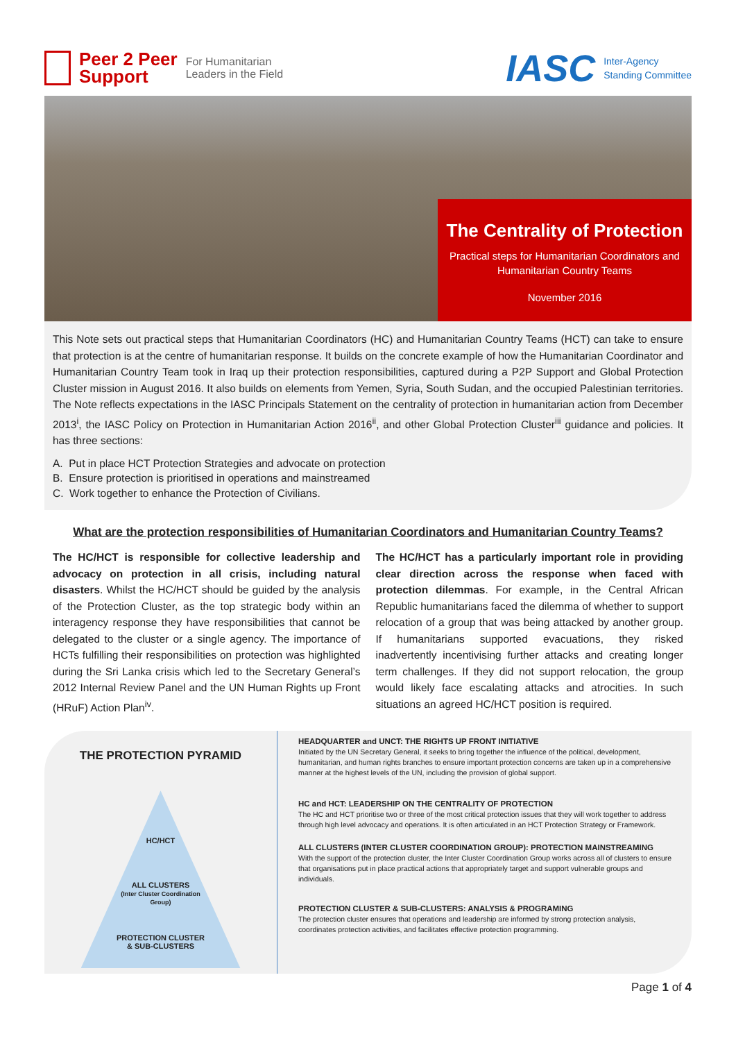Peer 2 Peer
Support For Humanitarian
Leaders in the Field
IASC Inter-Agency
Standing Committee
The Centrality of Protection
Practical steps for Humanitarian Coordinators and Humanitarian Country Teams
November 2016
This Note sets out practical steps that Humanitarian Coordinators (HC) and Humanitarian Country Teams (HCT) can take to ensure that protection is at the centre of humanitarian response. It builds on the concrete example of how the Humanitarian Coordinator and Humanitarian Country Team took in Iraq up their protection responsibilities, captured during a P2P Support and Global Protection Cluster mission in August 2016. It also builds on elements from Yemen, Syria, South Sudan, and the occupied Palestinian territories. The Note reflects expectations in the IASC Principals Statement on the centrality of protection in humanitarian action from December 2013<sup>i</sup>, the IASC Policy on Protection in Humanitarian Action 2016<sup>ii</sup>, and other Global Protection Cluster<sup>iii</sup> guidance and policies. It has three sections:
A. Put in place HCT Protection Strategies and advocate on protection
B. Ensure protection is prioritised in operations and mainstreamed
C. Work together to enhance the Protection of Civilians.
What are the protection responsibilities of Humanitarian Coordinators and Humanitarian Country Teams?
The HC/HCT is responsible for collective leadership and advocacy on protection in all crisis, including natural disasters. Whilst the HC/HCT should be guided by the analysis of the Protection Cluster, as the top strategic body within an interagency response they have responsibilities that cannot be delegated to the cluster or a single agency. The importance of HCTs fulfilling their responsibilities on protection was highlighted during the Sri Lanka crisis which led to the Secretary General’s 2012 Internal Review Panel and the UN Human Rights up Front (HRuF) Action Plan<sup>iv</sup>.
The HC/HCT has a particularly important role in providing clear direction across the response when faced with protection dilemmas. For example, in the Central African Republic humanitarians faced the dilemma of whether to support relocation of a group that was being attacked by another group. If humanitarians supported evacuations, they risked inadvertently incentivising further attacks and creating longer term challenges. If they did not support relocation, the group would likely face escalating attacks and atrocities. In such situations an agreed HC/HCT position is required.
THE PROTECTION PYRAMID
HC/HCT
ALL CLUSTERS
(Inter Cluster Coordination
Group)
PROTECTION CLUSTER
& SUB-CLUSTERS
HEADQUARTER and UNCT: THE RIGHTS UP FRONT INITIATIVE
Initiated by the UN Secretary General, it seeks to bring together the influence of the political, development, humanitarian, and human rights branches to ensure important protection concerns are taken up in a comprehensive manner at the highest levels of the UN, including the provision of global support.
HC and HCT: LEADERSHIP ON THE CENTRALITY OF PROTECTION
The HC and HCT prioritise two or three of the most critical protection issues that they will work together to address through high level advocacy and operations. It is often articulated in an HCT Protection Strategy or Framework.
ALL CLUSTERS (INTER CLUSTER COORDINATION GROUP): PROTECTION MAINSTREAMING
With the support of the protection cluster, the Inter Cluster Coordination Group works across all of clusters to ensure that organisations put in place practical actions that appropriately target and support vulnerable groups and individuals.
PROTECTION CLUSTER & SUB-CLUSTERS: ANALYSIS & PROGRAMING
The protection cluster ensures that operations and leadership are informed by strong protection analysis, coordinates protection activities, and facilitates effective protection programming.
Page 1 of 4